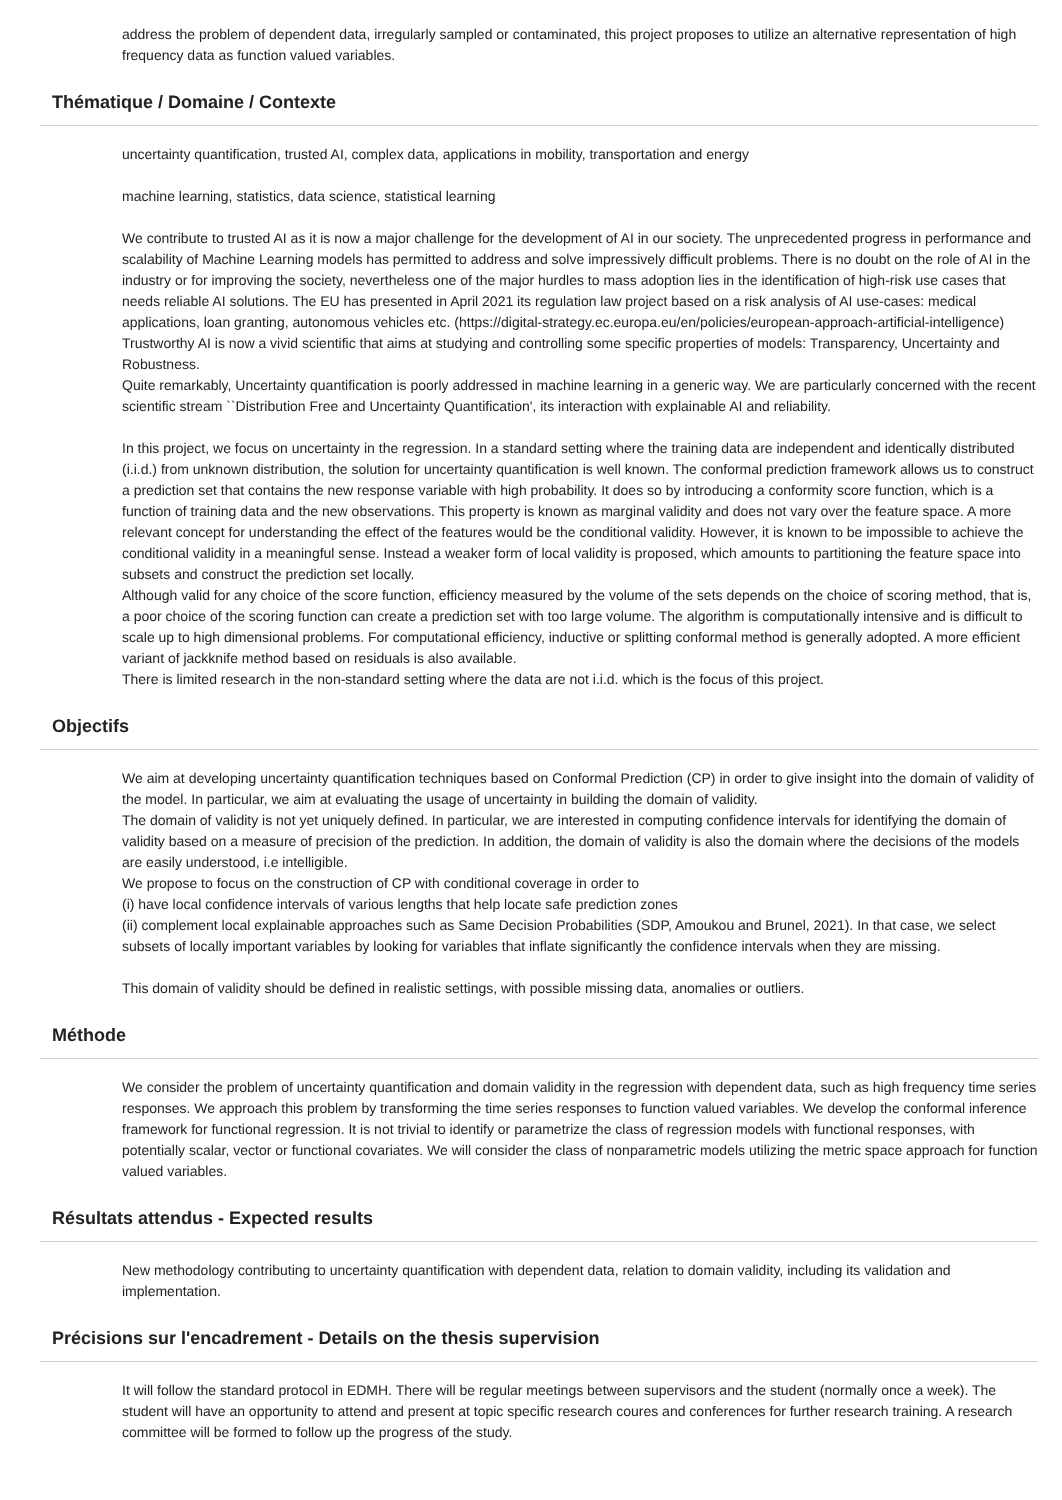address the problem of dependent data, irregularly sampled or contaminated, this project proposes to utilize an alternative representation of high frequency data as function valued variables.
Thématique / Domaine / Contexte
uncertainty quantification, trusted AI, complex data, applications in mobility, transportation and energy
machine learning, statistics, data science, statistical learning
We contribute to trusted AI as it is now a major challenge for the development of AI in our society. The unprecedented progress in performance and scalability of Machine Learning models has permitted to address and solve impressively difficult problems. There is no doubt on the role of AI in the industry or for improving the society, nevertheless one of the major hurdles to mass adoption lies in the identification of high-risk use cases that needs reliable AI solutions. The EU has presented in April 2021 its regulation law project based on a risk analysis of AI use-cases: medical applications, loan granting, autonomous vehicles etc. (https://digital-strategy.ec.europa.eu/en/policies/european-approach-artificial-intelligence)
Trustworthy AI is now a vivid scientific that aims at studying and controlling some specific properties of models: Transparency, Uncertainty and Robustness.
Quite remarkably, Uncertainty quantification is poorly addressed in machine learning in a generic way. We are particularly concerned with the recent scientific stream ``Distribution Free and Uncertainty Quantification', its interaction with explainable AI and reliability.
In this project, we focus on uncertainty in the regression. In a standard setting where the training data are independent and identically distributed (i.i.d.) from unknown distribution, the solution for uncertainty quantification is well known. The conformal prediction framework allows us to construct a prediction set that contains the new response variable with high probability. It does so by introducing a conformity score function, which is a function of training data and the new observations. This property is known as marginal validity and does not vary over the feature space. A more relevant concept for understanding the effect of the features would be the conditional validity. However, it is known to be impossible to achieve the conditional validity in a meaningful sense. Instead a weaker form of local validity is proposed, which amounts to partitioning the feature space into subsets and construct the prediction set locally.
Although valid for any choice of the score function, efficiency measured by the volume of the sets depends on the choice of scoring method, that is, a poor choice of the scoring function can create a prediction set with too large volume. The algorithm is computationally intensive and is difficult to scale up to high dimensional problems. For computational efficiency, inductive or splitting conformal method is generally adopted. A more efficient variant of jackknife method based on residuals is also available.
There is limited research in the non-standard setting where the data are not i.i.d. which is the focus of this project.
Objectifs
We aim at developing uncertainty quantification techniques based on Conformal Prediction (CP) in order to give insight into the domain of validity of the model. In particular, we aim at evaluating the usage of uncertainty in building the domain of validity.
The domain of validity is not yet uniquely defined. In particular, we are interested in computing confidence intervals for identifying the domain of validity based on a measure of precision of the prediction. In addition, the domain of validity is also the domain where the decisions of the models are easily understood, i.e intelligible.
We propose to focus on the construction of CP with conditional coverage in order to
(i) have local confidence intervals of various lengths that help locate safe prediction zones
(ii) complement local explainable approaches such as Same Decision Probabilities (SDP, Amoukou and Brunel, 2021). In that case, we select subsets of locally important variables by looking for variables that inflate significantly the confidence intervals when they are missing.
This domain of validity should be defined in realistic settings, with possible missing data, anomalies or outliers.
Méthode
We consider the problem of uncertainty quantification and domain validity in the regression with dependent data, such as high frequency time series responses. We approach this problem by transforming the time series responses to function valued variables. We develop the conformal inference framework for functional regression. It is not trivial to identify or parametrize the class of regression models with functional responses, with potentially scalar, vector or functional covariates. We will consider the class of nonparametric models utilizing the metric space approach for function valued variables.
Résultats attendus - Expected results
New methodology contributing to uncertainty quantification with dependent data, relation to domain validity, including its validation and implementation.
Précisions sur l'encadrement - Details on the thesis supervision
It will follow the standard protocol in EDMH. There will be regular meetings between supervisors and the student (normally once a week). The student will have an opportunity to attend and present at topic specific research coures and conferences for further research training. A research committee will be formed to follow up the progress of the study.